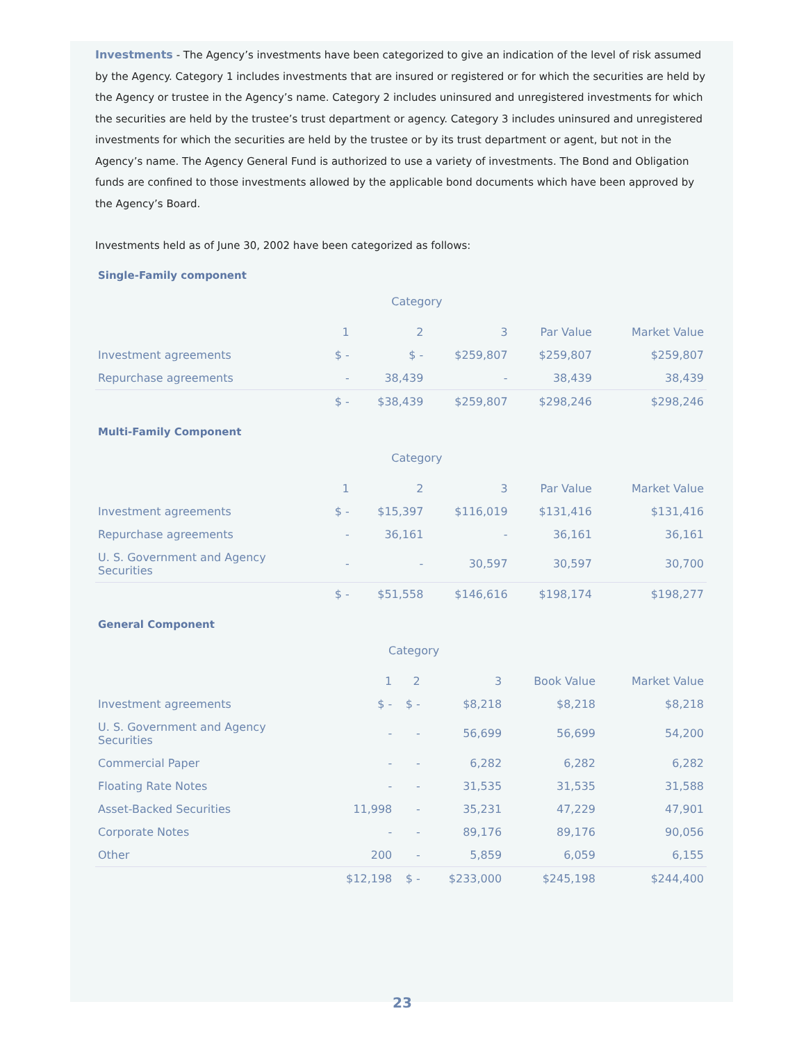Investments - The Agency’s investments have been categorized to give an indication of the level of risk assumed by the Agency. Category 1 includes investments that are insured or registered or for which the securities are held by the Agency or trustee in the Agency’s name. Category 2 includes uninsured and unregistered investments for which the securities are held by the trustee’s trust department or agency. Category 3 includes uninsured and unregistered investments for which the securities are held by the trustee or by its trust department or agent, but not in the Agency’s name. The Agency General Fund is authorized to use a variety of investments. The Bond and Obligation funds are confined to those investments allowed by the applicable bond documents which have been approved by the Agency’s Board.
Investments held as of June 30, 2002 have been categorized as follows:
Single-Family component
| | Category | | | | |
| | 1 | 2 | 3 | Par Value | Market Value |
| Investment agreements | $ - | $ - | $259,807 | $259,807 | $259,807 |
| Repurchase agreements | - | 38,439 | - | 38,439 | 38,439 |
| | $ - | $38,439 | $259,807 | $298,246 | $298,246 |
Multi-Family Component
| | Category | | | | |
| | 1 | 2 | 3 | Par Value | Market Value |
| Investment agreements | $ - | $15,397 | $116,019 | $131,416 | $131,416 |
| Repurchase agreements | - | 36,161 | - | 36,161 | 36,161 |
| U. S. Government and Agency Securities | - | - | 30,597 | 30,597 | 30,700 |
| | $ - | $51,558 | $146,616 | $198,174 | $198,277 |
General Component
| | Category | | | | |
| | 1 | 2 | 3 | Book Value | Market Value |
| Investment agreements | $ - | $ - | $8,218 | $8,218 | $8,218 |
| U. S. Government and Agency Securities | - | - | 56,699 | 56,699 | 54,200 |
| Commercial Paper | - | - | 6,282 | 6,282 | 6,282 |
| Floating Rate Notes | - | - | 31,535 | 31,535 | 31,588 |
| Asset-Backed Securities | 11,998 | - | 35,231 | 47,229 | 47,901 |
| Corporate Notes | - | - | 89,176 | 89,176 | 90,056 |
| Other | 200 | - | 5,859 | 6,059 | 6,155 |
| | $12,198 | $ - | $233,000 | $245,198 | $244,400 |
23